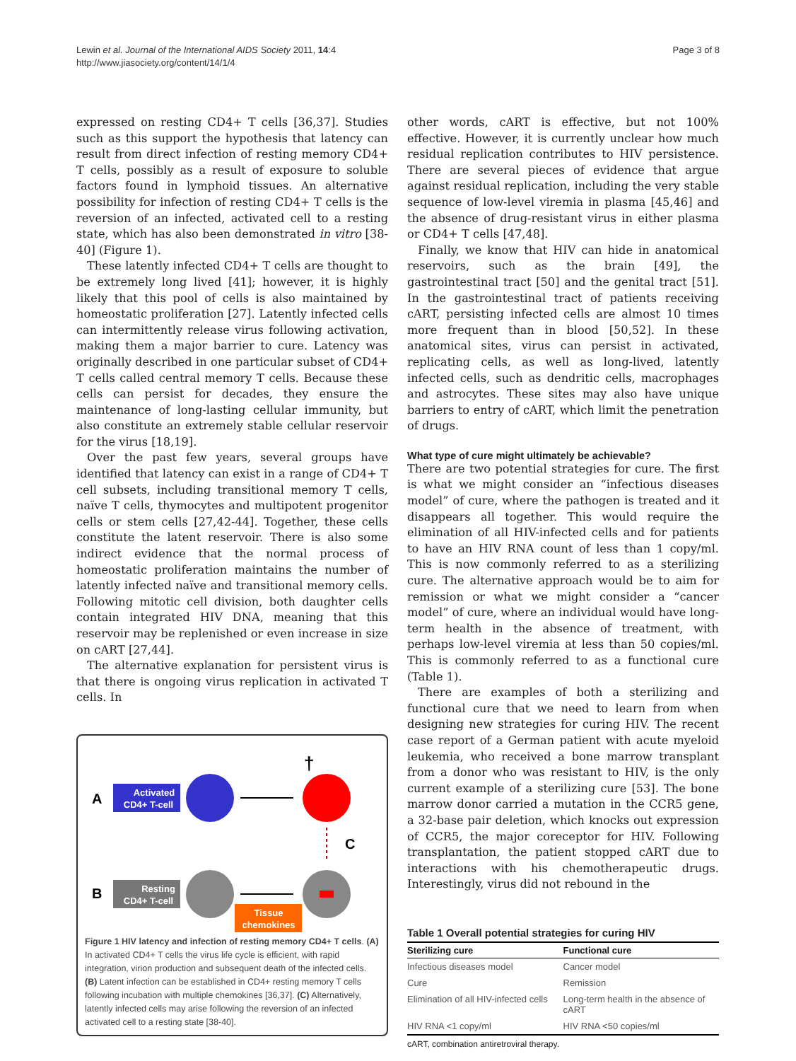Lewin et al. Journal of the International AIDS Society 2011, 14:4
http://www.jiasociety.org/content/14/1/4
Page 3 of 8
expressed on resting CD4+ T cells [36,37]. Studies such as this support the hypothesis that latency can result from direct infection of resting memory CD4+ T cells, possibly as a result of exposure to soluble factors found in lymphoid tissues. An alternative possibility for infection of resting CD4+ T cells is the reversion of an infected, activated cell to a resting state, which has also been demonstrated in vitro [38-40] (Figure 1).
These latently infected CD4+ T cells are thought to be extremely long lived [41]; however, it is highly likely that this pool of cells is also maintained by homeostatic proliferation [27]. Latently infected cells can intermittently release virus following activation, making them a major barrier to cure. Latency was originally described in one particular subset of CD4+ T cells called central memory T cells. Because these cells can persist for decades, they ensure the maintenance of long-lasting cellular immunity, but also constitute an extremely stable cellular reservoir for the virus [18,19].
Over the past few years, several groups have identified that latency can exist in a range of CD4+ T cell subsets, including transitional memory T cells, naïve T cells, thymocytes and multipotent progenitor cells or stem cells [27,42-44]. Together, these cells constitute the latent reservoir. There is also some indirect evidence that the normal process of homeostatic proliferation maintains the number of latently infected naïve and transitional memory cells. Following mitotic cell division, both daughter cells contain integrated HIV DNA, meaning that this reservoir may be replenished or even increase in size on cART [27,44].
The alternative explanation for persistent virus is that there is ongoing virus replication in activated T cells. In
A
Activated
CD4+ T-cell
†
C
B
Resting
CD4+ T-cell
Tissue
chemokines
Figure 1 HIV latency and infection of resting memory CD4+ T cells. (A) In activated CD4+ T cells the virus life cycle is efficient, with rapid integration, virion production and subsequent death of the infected cells. (B) Latent infection can be established in CD4+ resting memory T cells following incubation with multiple chemokines [36,37]. (C) Alternatively, latently infected cells may arise following the reversion of an infected activated cell to a resting state [38-40].
other words, cART is effective, but not 100% effective. However, it is currently unclear how much residual replication contributes to HIV persistence. There are several pieces of evidence that argue against residual replication, including the very stable sequence of low-level viremia in plasma [45,46] and the absence of drug-resistant virus in either plasma or CD4+ T cells [47,48].
Finally, we know that HIV can hide in anatomical reservoirs, such as the brain [49], the gastrointestinal tract [50] and the genital tract [51]. In the gastrointestinal tract of patients receiving cART, persisting infected cells are almost 10 times more frequent than in blood [50,52]. In these anatomical sites, virus can persist in activated, replicating cells, as well as long-lived, latently infected cells, such as dendritic cells, macrophages and astrocytes. These sites may also have unique barriers to entry of cART, which limit the penetration of drugs.
What type of cure might ultimately be achievable?
There are two potential strategies for cure. The first is what we might consider an “infectious diseases model” of cure, where the pathogen is treated and it disappears all together. This would require the elimination of all HIV-infected cells and for patients to have an HIV RNA count of less than 1 copy/ml. This is now commonly referred to as a sterilizing cure. The alternative approach would be to aim for remission or what we might consider a “cancer model” of cure, where an individual would have long-term health in the absence of treatment, with perhaps low-level viremia at less than 50 copies/ml. This is commonly referred to as a functional cure (Table 1).
There are examples of both a sterilizing and functional cure that we need to learn from when designing new strategies for curing HIV. The recent case report of a German patient with acute myeloid leukemia, who received a bone marrow transplant from a donor who was resistant to HIV, is the only current example of a sterilizing cure [53]. The bone marrow donor carried a mutation in the CCR5 gene, a 32-base pair deletion, which knocks out expression of CCR5, the major coreceptor for HIV. Following transplantation, the patient stopped cART due to interactions with his chemotherapeutic drugs. Interestingly, virus did not rebound in the
Table 1 Overall potential strategies for curing HIV
| Sterilizing cure | Functional cure |
| --- | --- |
| Infectious diseases model | Cancer model |
| Cure | Remission |
| Elimination of all HIV-infected cells | Long-term health in the absence of cART |
| HIV RNA <1 copy/ml | HIV RNA <50 copies/ml |
cART, combination antiretroviral therapy.